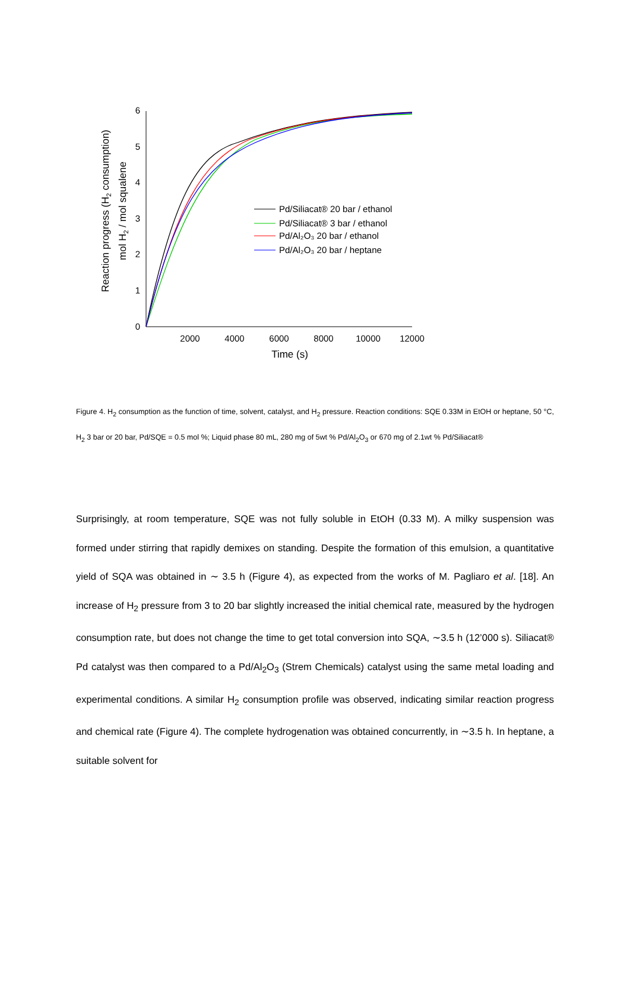0
1
2
3
4
5
6
2000
4000
6000
8000
10000
12000
Time (s)
Reaction progress (H2 consumption)
mol H2 / mol squalene
Pd/Siliacat® 20 bar / ethanol
Pd/Siliacat® 3 bar / ethanol
Pd/Al₂O₃ 20 bar / ethanol
Pd/Al₂O₃ 20 bar / heptane
Figure 4. H<sub>2</sub> consumption as the function of time, solvent, catalyst, and H<sub>2</sub> pressure. Reaction conditions: SQE 0.33M in EtOH or heptane, 50 °C, H<sub>2</sub> 3 bar or 20 bar, Pd/SQE = 0.5 mol %; Liquid phase 80 mL, 280 mg of 5wt % Pd/Al<sub>2</sub>O<sub>3</sub> or 670 mg of 2.1wt % Pd/Siliacat®
Surprisingly, at room temperature, SQE was not fully soluble in EtOH (0.33 M). A milky suspension was formed under stirring that rapidly demixes on standing. Despite the formation of this emulsion, a quantitative yield of SQA was obtained in ∼ 3.5 h (Figure 4), as expected from the works of M. Pagliaro et al. [18]. An increase of H<sub>2</sub> pressure from 3 to 20 bar slightly increased the initial chemical rate, measured by the hydrogen consumption rate, but does not change the time to get total conversion into SQA, ∼3.5 h (12’000 s). Siliacat® Pd catalyst was then compared to a Pd/Al<sub>2</sub>O<sub>3</sub> (Strem Chemicals) catalyst using the same metal loading and experimental conditions. A similar H<sub>2</sub> consumption profile was observed, indicating similar reaction progress and chemical rate (Figure 4). The complete hydrogenation was obtained concurrently, in ∼3.5 h. In heptane, a suitable solvent for